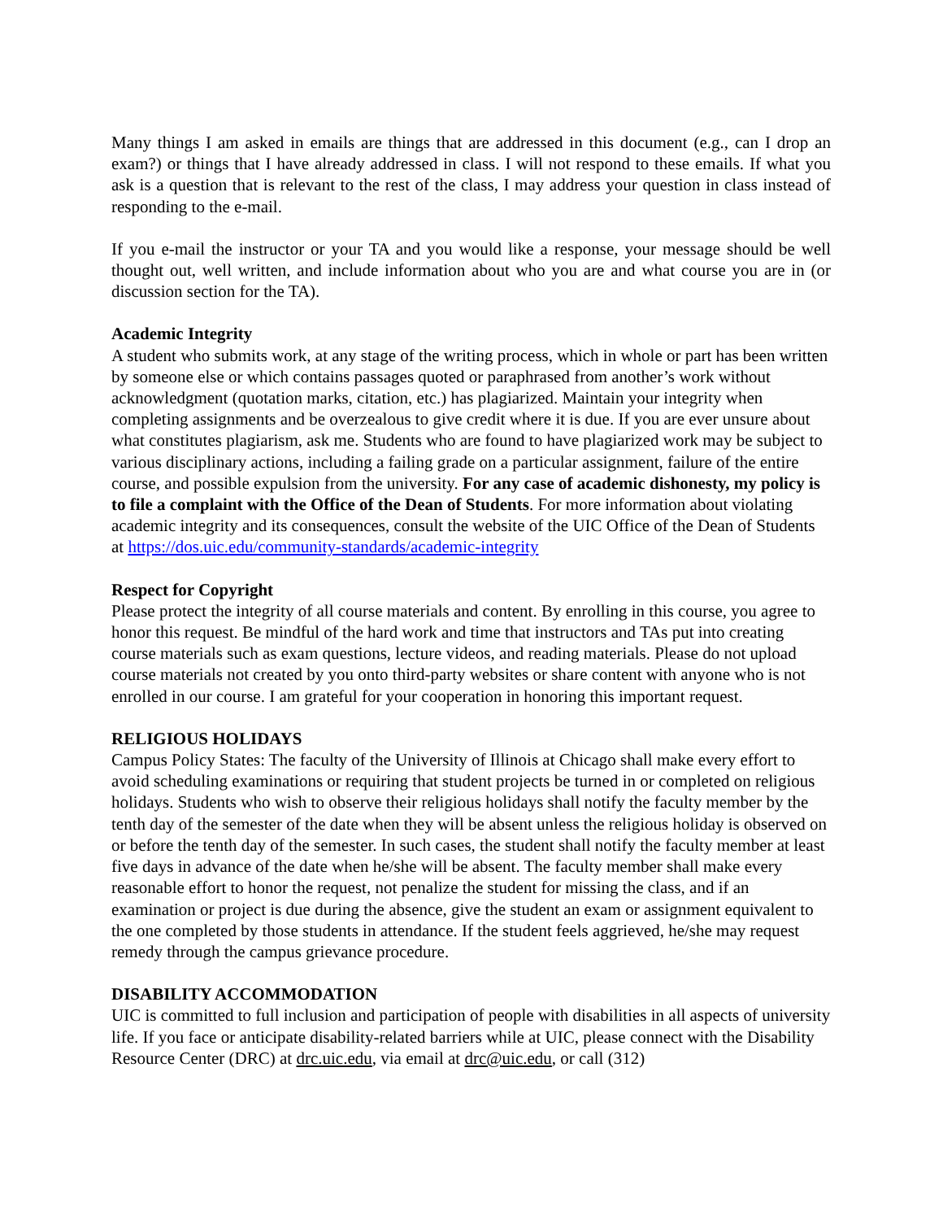Many things I am asked in emails are things that are addressed in this document (e.g., can I drop an exam?) or things that I have already addressed in class. I will not respond to these emails. If what you ask is a question that is relevant to the rest of the class, I may address your question in class instead of responding to the e-mail.
If you e-mail the instructor or your TA and you would like a response, your message should be well thought out, well written, and include information about who you are and what course you are in (or discussion section for the TA).
Academic Integrity
A student who submits work, at any stage of the writing process, which in whole or part has been written by someone else or which contains passages quoted or paraphrased from another’s work without acknowledgment (quotation marks, citation, etc.) has plagiarized. Maintain your integrity when completing assignments and be overzealous to give credit where it is due. If you are ever unsure about what constitutes plagiarism, ask me. Students who are found to have plagiarized work may be subject to various disciplinary actions, including a failing grade on a particular assignment, failure of the entire course, and possible expulsion from the university. For any case of academic dishonesty, my policy is to file a complaint with the Office of the Dean of Students. For more information about violating academic integrity and its consequences, consult the website of the UIC Office of the Dean of Students at https://dos.uic.edu/community-standards/academic-integrity
Respect for Copyright
Please protect the integrity of all course materials and content. By enrolling in this course, you agree to honor this request. Be mindful of the hard work and time that instructors and TAs put into creating course materials such as exam questions, lecture videos, and reading materials. Please do not upload course materials not created by you onto third-party websites or share content with anyone who is not enrolled in our course. I am grateful for your cooperation in honoring this important request.
RELIGIOUS HOLIDAYS
Campus Policy States: The faculty of the University of Illinois at Chicago shall make every effort to avoid scheduling examinations or requiring that student projects be turned in or completed on religious holidays. Students who wish to observe their religious holidays shall notify the faculty member by the tenth day of the semester of the date when they will be absent unless the religious holiday is observed on or before the tenth day of the semester. In such cases, the student shall notify the faculty member at least five days in advance of the date when he/she will be absent. The faculty member shall make every reasonable effort to honor the request, not penalize the student for missing the class, and if an examination or project is due during the absence, give the student an exam or assignment equivalent to the one completed by those students in attendance. If the student feels aggrieved, he/she may request remedy through the campus grievance procedure.
DISABILITY ACCOMMODATION
UIC is committed to full inclusion and participation of people with disabilities in all aspects of university life. If you face or anticipate disability-related barriers while at UIC, please connect with the Disability Resource Center (DRC) at drc.uic.edu, via email at drc@uic.edu, or call (312)